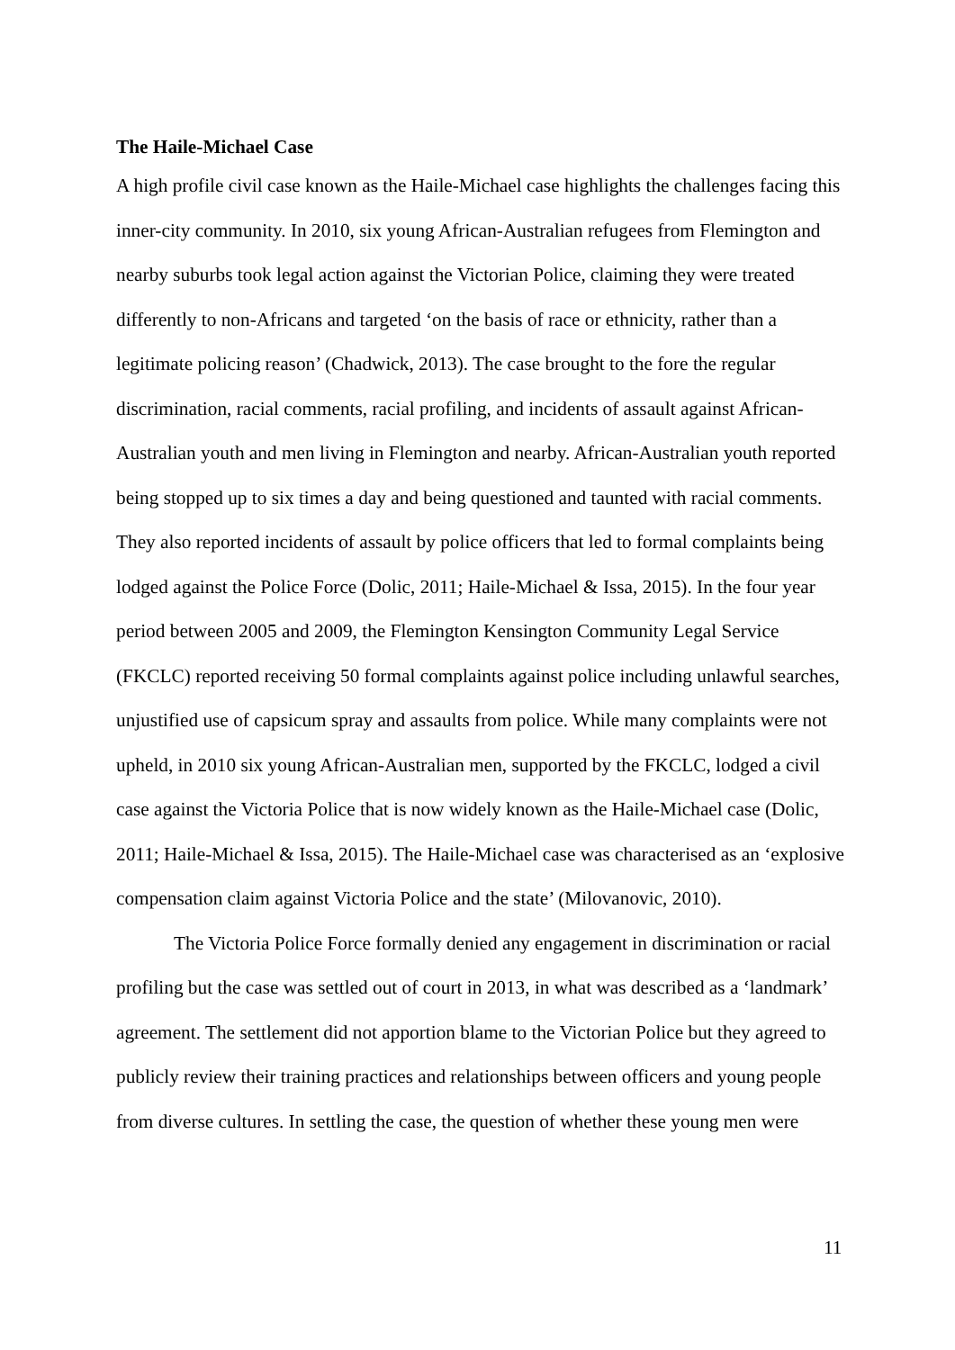The Haile-Michael Case
A high profile civil case known as the Haile-Michael case highlights the challenges facing this inner-city community. In 2010, six young African-Australian refugees from Flemington and nearby suburbs took legal action against the Victorian Police, claiming they were treated differently to non-Africans and targeted ‘on the basis of race or ethnicity, rather than a legitimate policing reason’ (Chadwick, 2013). The case brought to the fore the regular discrimination, racial comments, racial profiling, and incidents of assault against African-Australian youth and men living in Flemington and nearby. African-Australian youth reported being stopped up to six times a day and being questioned and taunted with racial comments. They also reported incidents of assault by police officers that led to formal complaints being lodged against the Police Force (Dolic, 2011; Haile-Michael & Issa, 2015). In the four year period between 2005 and 2009, the Flemington Kensington Community Legal Service (FKCLC) reported receiving 50 formal complaints against police including unlawful searches, unjustified use of capsicum spray and assaults from police. While many complaints were not upheld, in 2010 six young African-Australian men, supported by the FKCLC, lodged a civil case against the Victoria Police that is now widely known as the Haile-Michael case (Dolic, 2011; Haile-Michael & Issa, 2015). The Haile-Michael case was characterised as an ‘explosive compensation claim against Victoria Police and the state’ (Milovanovic, 2010).
The Victoria Police Force formally denied any engagement in discrimination or racial profiling but the case was settled out of court in 2013, in what was described as a ‘landmark’ agreement. The settlement did not apportion blame to the Victorian Police but they agreed to publicly review their training practices and relationships between officers and young people from diverse cultures. In settling the case, the question of whether these young men were
11